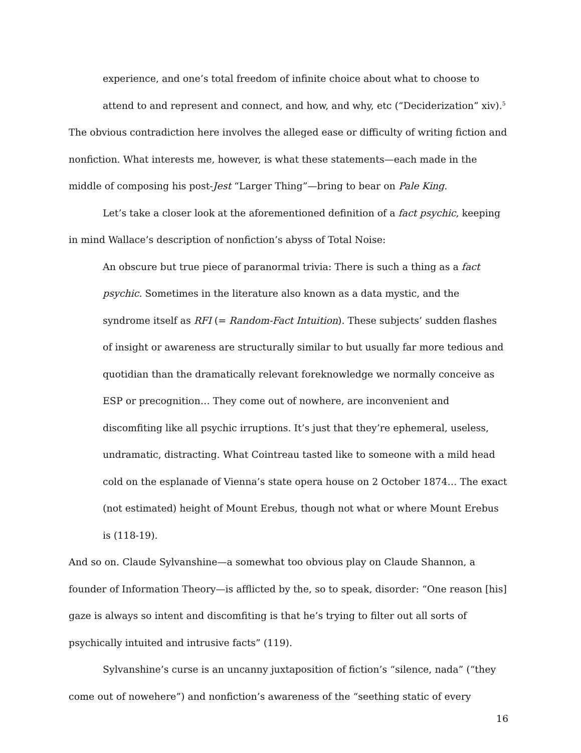experience, and one’s total freedom of infinite choice about what to choose to attend to and represent and connect, and how, and why, etc (“Deciderization” xiv).<sup>5</sup>
The obvious contradiction here involves the alleged ease or difficulty of writing fiction and nonfiction. What interests me, however, is what these statements—each made in the middle of composing his post-Jest “Larger Thing”—bring to bear on Pale King.
Let’s take a closer look at the aforementioned definition of a fact psychic, keeping in mind Wallace’s description of nonfiction’s abyss of Total Noise:
An obscure but true piece of paranormal trivia: There is such a thing as a fact psychic. Sometimes in the literature also known as a data mystic, and the syndrome itself as RFI (= Random-Fact Intuition). These subjects’ sudden flashes of insight or awareness are structurally similar to but usually far more tedious and quotidian than the dramatically relevant foreknowledge we normally conceive as ESP or precognition… They come out of nowhere, are inconvenient and discomfiting like all psychic irruptions. It’s just that they’re ephemeral, useless, undramatic, distracting. What Cointreau tasted like to someone with a mild head cold on the esplanade of Vienna’s state opera house on 2 October 1874… The exact (not estimated) height of Mount Erebus, though not what or where Mount Erebus is (118-19).
And so on. Claude Sylvanshine—a somewhat too obvious play on Claude Shannon, a founder of Information Theory—is afflicted by the, so to speak, disorder: “One reason [his] gaze is always so intent and discomfiting is that he’s trying to filter out all sorts of psychically intuited and intrusive facts” (119).
Sylvanshine’s curse is an uncanny juxtaposition of fiction’s “silence, nada” (“they come out of nowehere”) and nonfiction’s awareness of the “seething static of every
16